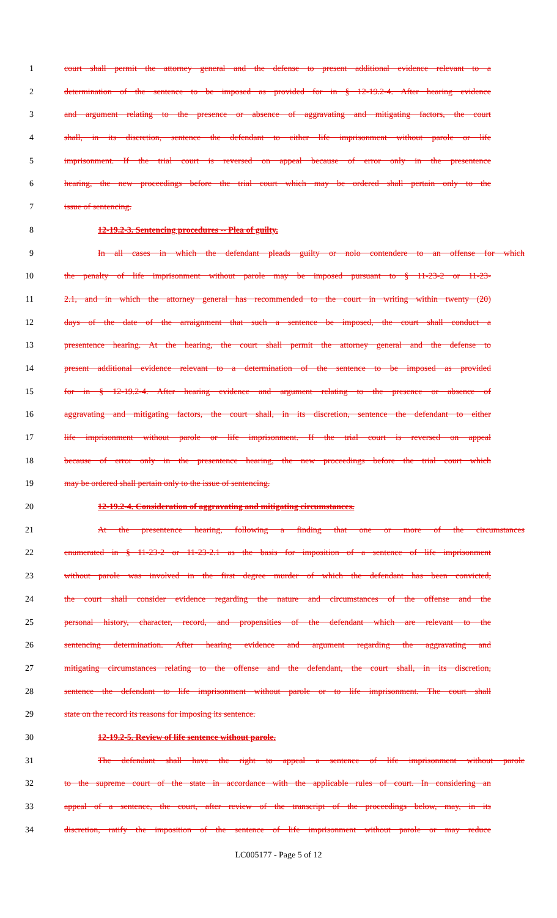1 court shall permit the attorney general and the defense to present additional evidence relevant to a
2 determination of the sentence to be imposed as provided for in § 12-19.2-4. After hearing evidence
3 and argument relating to the presence or absence of aggravating and mitigating factors, the court
4 shall, in its discretion, sentence the defendant to either life imprisonment without parole or life
5 imprisonment. If the trial court is reversed on appeal because of error only in the presentence
6 hearing, the new proceedings before the trial court which may be ordered shall pertain only to the
7 issue of sentencing.
8 12-19.2-3. Sentencing procedures -- Plea of guilty.
9 In all cases in which the defendant pleads guilty or nolo contendere to an offense for which
10 the penalty of life imprisonment without parole may be imposed pursuant to § 11-23-2 or 11-23-
11 2.1, and in which the attorney general has recommended to the court in writing within twenty (20)
12 days of the date of the arraignment that such a sentence be imposed, the court shall conduct a
13 presentence hearing. At the hearing, the court shall permit the attorney general and the defense to
14 present additional evidence relevant to a determination of the sentence to be imposed as provided
15 for in § 12-19.2-4. After hearing evidence and argument relating to the presence or absence of
16 aggravating and mitigating factors, the court shall, in its discretion, sentence the defendant to either
17 life imprisonment without parole or life imprisonment. If the trial court is reversed on appeal
18 because of error only in the presentence hearing, the new proceedings before the trial court which
19 may be ordered shall pertain only to the issue of sentencing.
20 12-19.2-4. Consideration of aggravating and mitigating circumstances.
21 At the presentence hearing, following a finding that one or more of the circumstances
22 enumerated in § 11-23-2 or 11-23-2.1 as the basis for imposition of a sentence of life imprisonment
23 without parole was involved in the first degree murder of which the defendant has been convicted,
24 the court shall consider evidence regarding the nature and circumstances of the offense and the
25 personal history, character, record, and propensities of the defendant which are relevant to the
26 sentencing determination. After hearing evidence and argument regarding the aggravating and
27 mitigating circumstances relating to the offense and the defendant, the court shall, in its discretion,
28 sentence the defendant to life imprisonment without parole or to life imprisonment. The court shall
29 state on the record its reasons for imposing its sentence.
30 12-19.2-5. Review of life sentence without parole.
31 The defendant shall have the right to appeal a sentence of life imprisonment without parole
32 to the supreme court of the state in accordance with the applicable rules of court. In considering an
33 appeal of a sentence, the court, after review of the transcript of the proceedings below, may, in its
34 discretion, ratify the imposition of the sentence of life imprisonment without parole or may reduce
LC005177 - Page 5 of 12